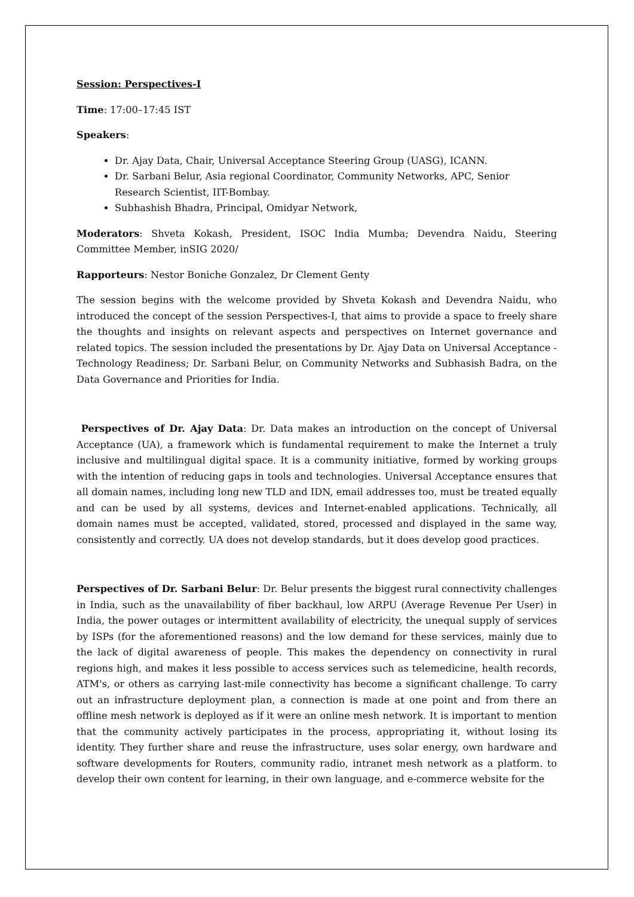Session: Perspectives-I
Time: 17:00–17:45 IST
Speakers:
Dr. Ajay Data, Chair, Universal Acceptance Steering Group (UASG), ICANN.
Dr. Sarbani Belur, Asia regional Coordinator, Community Networks, APC, Senior Research Scientist, IIT-Bombay.
Subhashish Bhadra, Principal, Omidyar Network,
Moderators: Shveta Kokash, President, ISOC India Mumba; Devendra Naidu, Steering Committee Member, inSIG 2020/
Rapporteurs: Nestor Boniche Gonzalez, Dr Clement Genty
The session begins with the welcome provided by Shveta Kokash and Devendra Naidu, who introduced the concept of the session Perspectives-I, that aims to provide a space to freely share the thoughts and insights on relevant aspects and perspectives on Internet governance and related topics. The session included the presentations by Dr. Ajay Data on Universal Acceptance - Technology Readiness; Dr. Sarbani Belur, on Community Networks and Subhasish Badra, on the Data Governance and Priorities for India.
Perspectives of Dr. Ajay Data: Dr. Data makes an introduction on the concept of Universal Acceptance (UA), a framework which is fundamental requirement to make the Internet a truly inclusive and multilingual digital space. It is a community initiative, formed by working groups with the intention of reducing gaps in tools and technologies. Universal Acceptance ensures that all domain names, including long new TLD and IDN, email addresses too, must be treated equally and can be used by all systems, devices and Internet-enabled applications. Technically, all domain names must be accepted, validated, stored, processed and displayed in the same way, consistently and correctly. UA does not develop standards, but it does develop good practices.
Perspectives of Dr. Sarbani Belur: Dr. Belur presents the biggest rural connectivity challenges in India, such as the unavailability of fiber backhaul, low ARPU (Average Revenue Per User) in India, the power outages or intermittent availability of electricity, the unequal supply of services by ISPs (for the aforementioned reasons) and the low demand for these services, mainly due to the lack of digital awareness of people. This makes the dependency on connectivity in rural regions high, and makes it less possible to access services such as telemedicine, health records, ATM's, or others as carrying last-mile connectivity has become a significant challenge. To carry out an infrastructure deployment plan, a connection is made at one point and from there an offline mesh network is deployed as if it were an online mesh network. It is important to mention that the community actively participates in the process, appropriating it, without losing its identity. They further share and reuse the infrastructure, uses solar energy, own hardware and software developments for Routers, community radio, intranet mesh network as a platform. to develop their own content for learning, in their own language, and e-commerce website for the